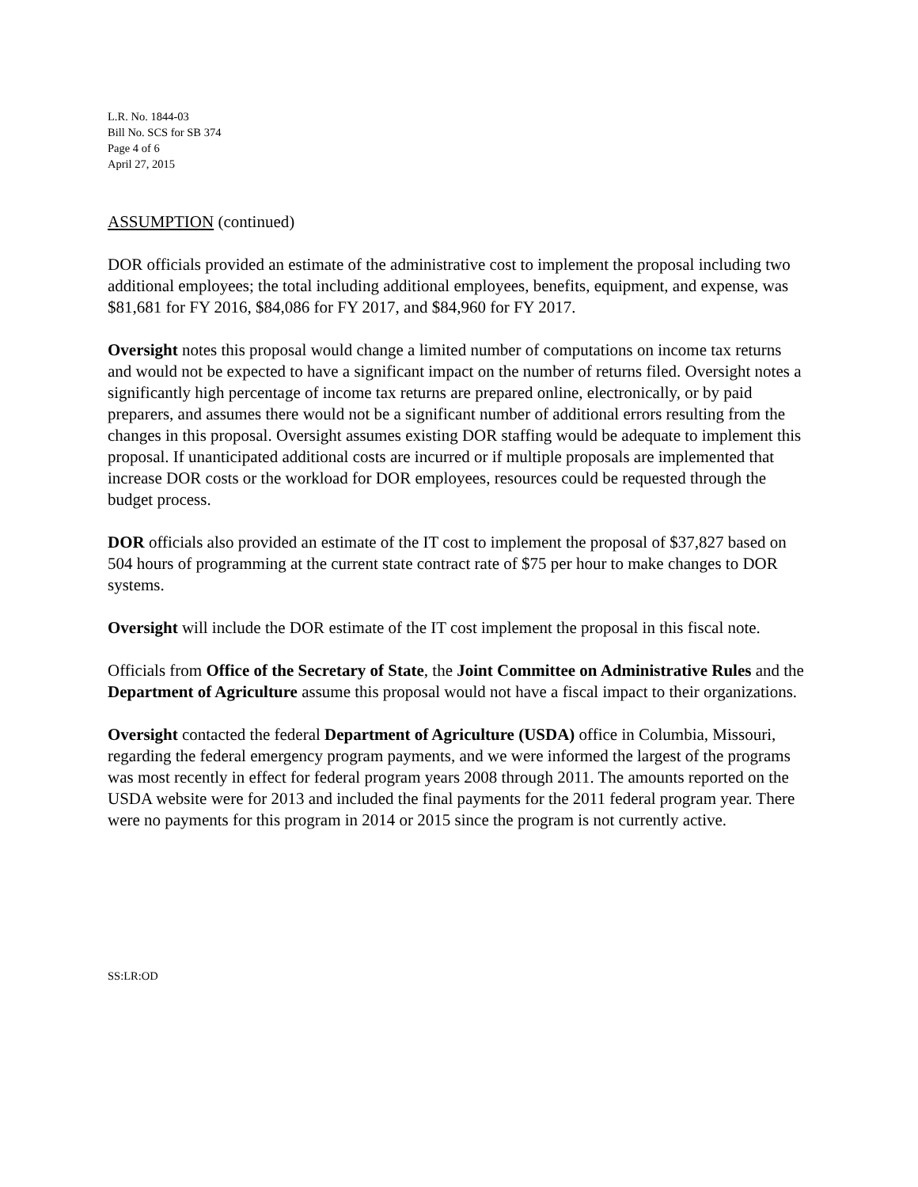L.R. No. 1844-03
Bill No. SCS for SB 374
Page 4 of 6
April 27, 2015
ASSUMPTION (continued)
DOR officials provided an estimate of the administrative cost to implement the proposal including two additional employees; the total including additional employees, benefits, equipment, and expense, was $81,681 for FY 2016, $84,086 for FY 2017, and $84,960 for FY 2017.
Oversight notes this proposal would change a limited number of computations on income tax returns and would not be expected to have a significant impact on the number of returns filed. Oversight notes a significantly high percentage of income tax returns are prepared online, electronically, or by paid preparers, and assumes there would not be a significant number of additional errors resulting from the changes in this proposal. Oversight assumes existing DOR staffing would be adequate to implement this proposal. If unanticipated additional costs are incurred or if multiple proposals are implemented that increase DOR costs or the workload for DOR employees, resources could be requested through the budget process.
DOR officials also provided an estimate of the IT cost to implement the proposal of $37,827 based on 504 hours of programming at the current state contract rate of $75 per hour to make changes to DOR systems.
Oversight will include the DOR estimate of the IT cost implement the proposal in this fiscal note.
Officials from Office of the Secretary of State, the Joint Committee on Administrative Rules and the Department of Agriculture assume this proposal would not have a fiscal impact to their organizations.
Oversight contacted the federal Department of Agriculture (USDA) office in Columbia, Missouri, regarding the federal emergency program payments, and we were informed the largest of the programs was most recently in effect for federal program years 2008 through 2011. The amounts reported on the USDA website were for 2013 and included the final payments for the 2011 federal program year. There were no payments for this program in 2014 or 2015 since the program is not currently active.
SS:LR:OD